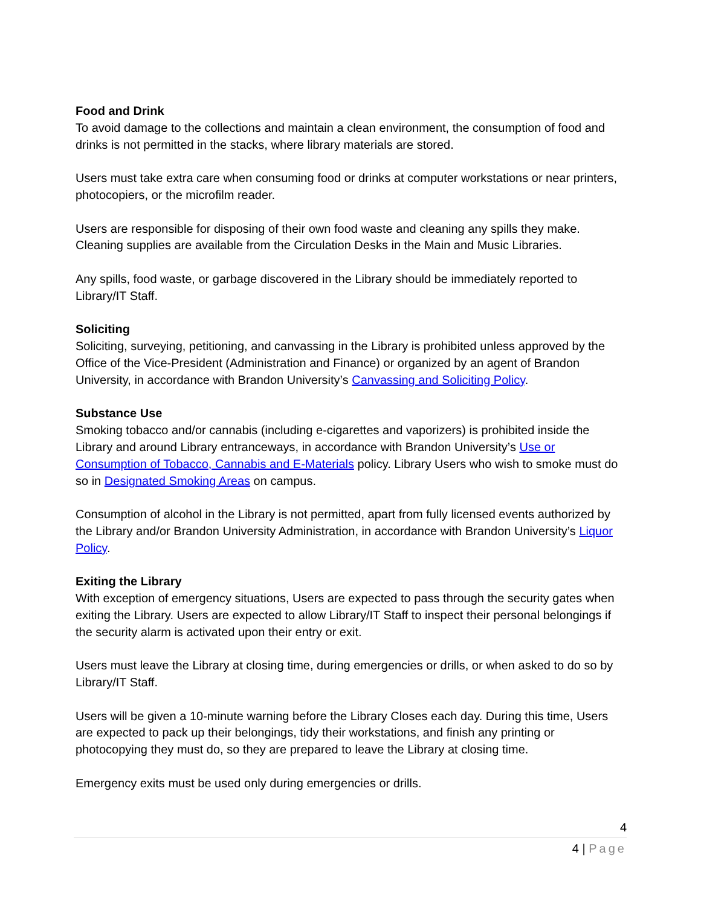Food and Drink
To avoid damage to the collections and maintain a clean environment, the consumption of food and drinks is not permitted in the stacks, where library materials are stored.
Users must take extra care when consuming food or drinks at computer workstations or near printers, photocopiers, or the microfilm reader.
Users are responsible for disposing of their own food waste and cleaning any spills they make. Cleaning supplies are available from the Circulation Desks in the Main and Music Libraries.
Any spills, food waste, or garbage discovered in the Library should be immediately reported to Library/IT Staff.
Soliciting
Soliciting, surveying, petitioning, and canvassing in the Library is prohibited unless approved by the Office of the Vice-President (Administration and Finance) or organized by an agent of Brandon University, in accordance with Brandon University’s Canvassing and Soliciting Policy.
Substance Use
Smoking tobacco and/or cannabis (including e-cigarettes and vaporizers) is prohibited inside the Library and around Library entranceways, in accordance with Brandon University’s Use or Consumption of Tobacco, Cannabis and E-Materials policy. Library Users who wish to smoke must do so in Designated Smoking Areas on campus.
Consumption of alcohol in the Library is not permitted, apart from fully licensed events authorized by the Library and/or Brandon University Administration, in accordance with Brandon University’s Liquor Policy.
Exiting the Library
With exception of emergency situations, Users are expected to pass through the security gates when exiting the Library. Users are expected to allow Library/IT Staff to inspect their personal belongings if the security alarm is activated upon their entry or exit.
Users must leave the Library at closing time, during emergencies or drills, or when asked to do so by Library/IT Staff.
Users will be given a 10-minute warning before the Library Closes each day. During this time, Users are expected to pack up their belongings, tidy their workstations, and finish any printing or photocopying they must do, so they are prepared to leave the Library at closing time.
Emergency exits must be used only during emergencies or drills.
4
4 | Page